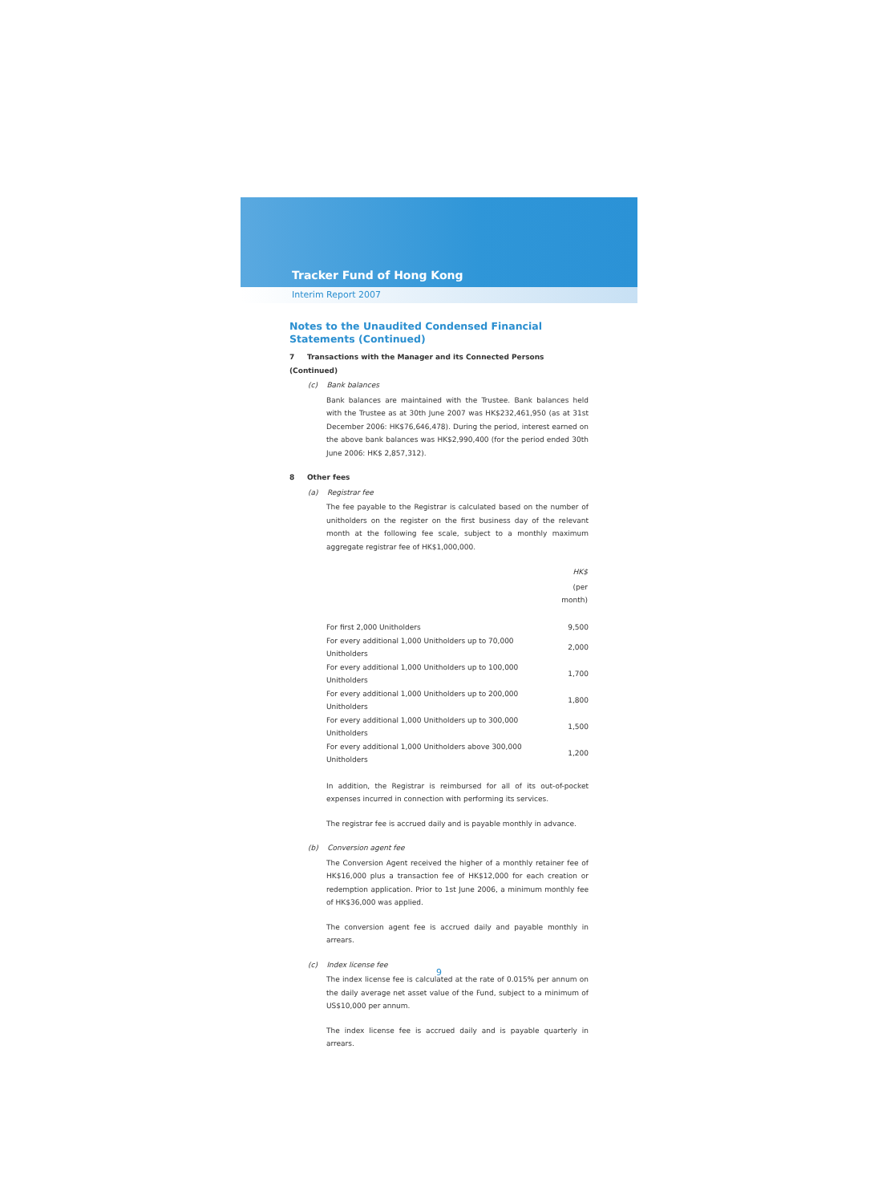Tracker Fund of Hong Kong
Interim Report 2007
Notes to the Unaudited Condensed Financial Statements (Continued)
7 Transactions with the Manager and its Connected Persons (Continued)
(c) Bank balances
Bank balances are maintained with the Trustee. Bank balances held with the Trustee as at 30th June 2007 was HK$232,461,950 (as at 31st December 2006: HK$76,646,478). During the period, interest earned on the above bank balances was HK$2,990,400 (for the period ended 30th June 2006: HK$ 2,857,312).
8 Other fees
(a) Registrar fee
The fee payable to the Registrar is calculated based on the number of unitholders on the register on the first business day of the relevant month at the following fee scale, subject to a monthly maximum aggregate registrar fee of HK$1,000,000.
| | HK$ |
| --- | --- |
| | (per month) |
| For first 2,000 Unitholders | 9,500 |
| For every additional 1,000 Unitholders up to 70,000 Unitholders | 2,000 |
| For every additional 1,000 Unitholders up to 100,000 Unitholders | 1,700 |
| For every additional 1,000 Unitholders up to 200,000 Unitholders | 1,800 |
| For every additional 1,000 Unitholders up to 300,000 Unitholders | 1,500 |
| For every additional 1,000 Unitholders above 300,000 Unitholders | 1,200 |
In addition, the Registrar is reimbursed for all of its out-of-pocket expenses incurred in connection with performing its services.
The registrar fee is accrued daily and is payable monthly in advance.
(b) Conversion agent fee
The Conversion Agent received the higher of a monthly retainer fee of HK$16,000 plus a transaction fee of HK$12,000 for each creation or redemption application. Prior to 1st June 2006, a minimum monthly fee of HK$36,000 was applied.
The conversion agent fee is accrued daily and payable monthly in arrears.
(c) Index license fee
The index license fee is calculated at the rate of 0.015% per annum on the daily average net asset value of the Fund, subject to a minimum of US$10,000 per annum.
The index license fee is accrued daily and is payable quarterly in arrears.
9